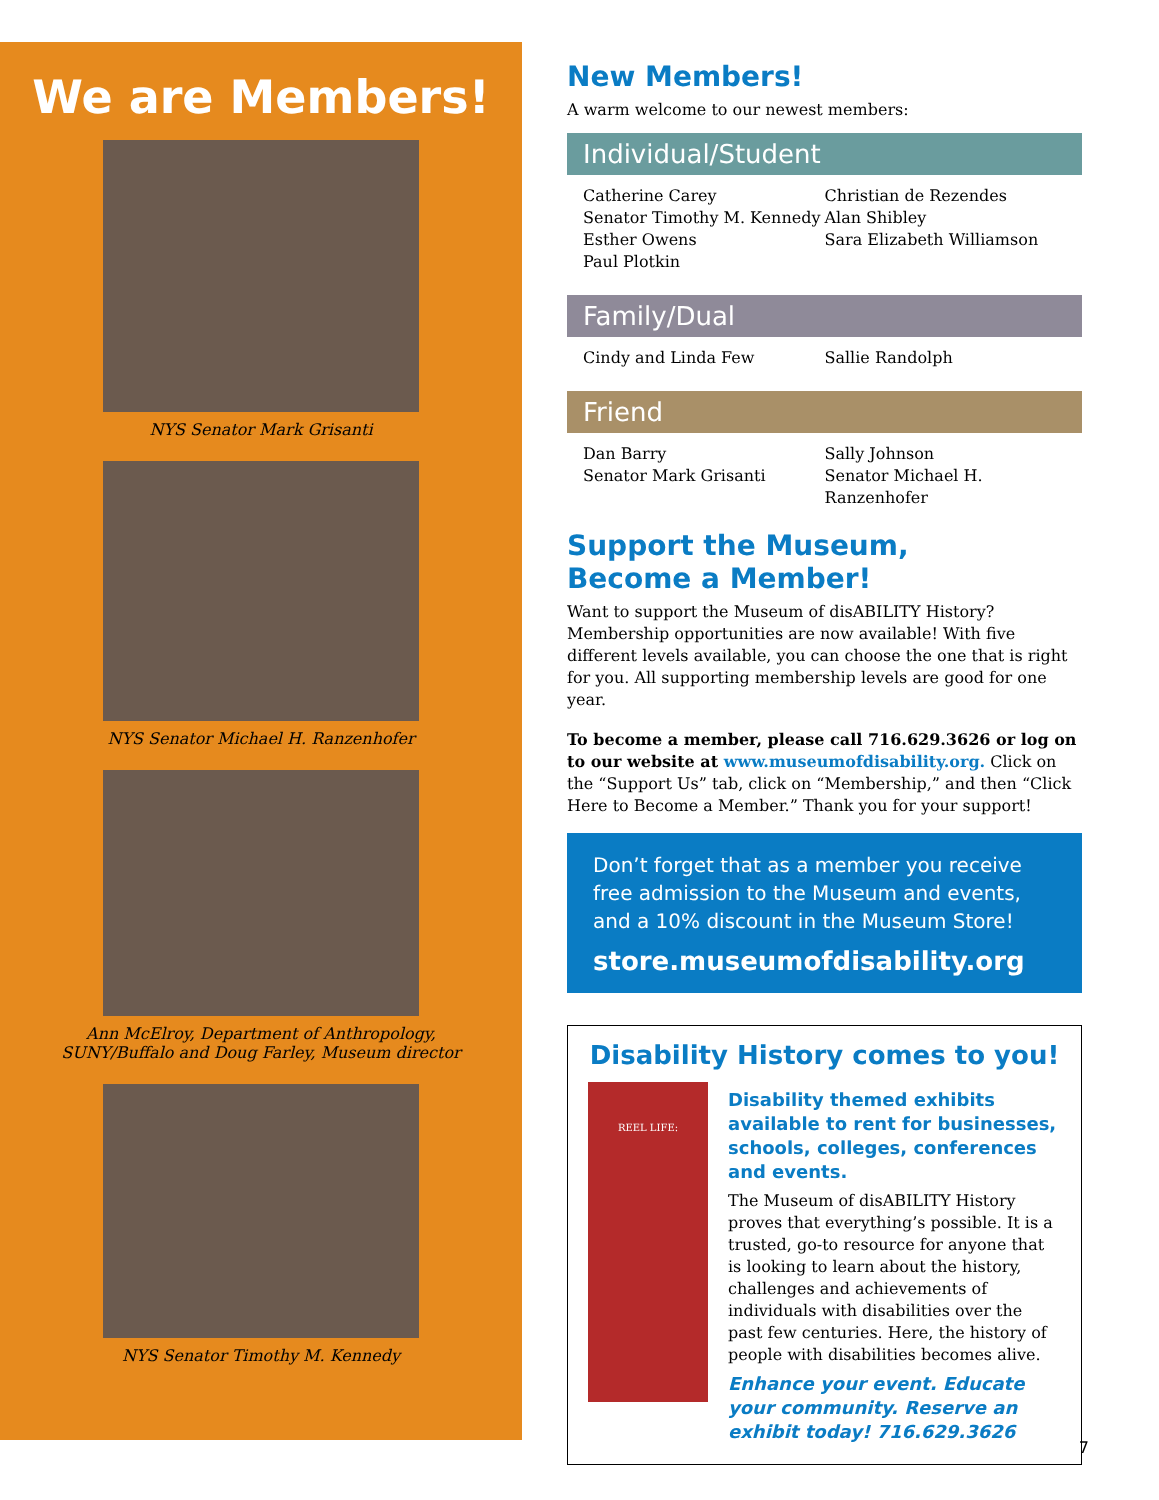We are Members!
NYS Senator Mark Grisanti
NYS Senator Michael H. Ranzenhofer
Ann McElroy, Department of Anthropology, SUNY/Buffalo and Doug Farley, Museum director
NYS Senator Timothy M. Kennedy
New Members!
A warm welcome to our newest members:
Individual/Student
Catherine Carey
Senator Timothy M. Kennedy
Esther Owens
Paul Plotkin
Christian de Rezendes
Alan Shibley
Sara Elizabeth Williamson
Family/Dual
Cindy and Linda Few Sallie Randolph
Friend
Dan Barry
Senator Mark Grisanti
Sally Johnson
Senator Michael H. Ranzenhofer
Support the Museum,
Become a Member!
Want to support the Museum of disABILITY History? Membership opportunities are now available! With five different levels available, you can choose the one that is right for you. All supporting membership levels are good for one year.
To become a member, please call 716.629.3626 or log on to our website at www.museumofdisability.org. Click on the “Support Us” tab, click on “Membership,” and then “Click Here to Become a Member.” Thank you for your support!
Don’t forget that as a member you receive free admission to the Museum and events, and a 10% discount in the Museum Store!
store.museumofdisability.org
Disability History comes to you!
REEL LIFE:
Disability themed exhibits available to rent for businesses, schools, colleges, conferences and events.
The Museum of disABILITY History proves that everything’s possible. It is a trusted, go-to resource for anyone that is looking to learn about the history, challenges and achievements of individuals with disabilities over the past few centuries. Here, the history of people with disabilities becomes alive.
Enhance your event. Educate your community. Reserve an exhibit today! 716.629.3626
7